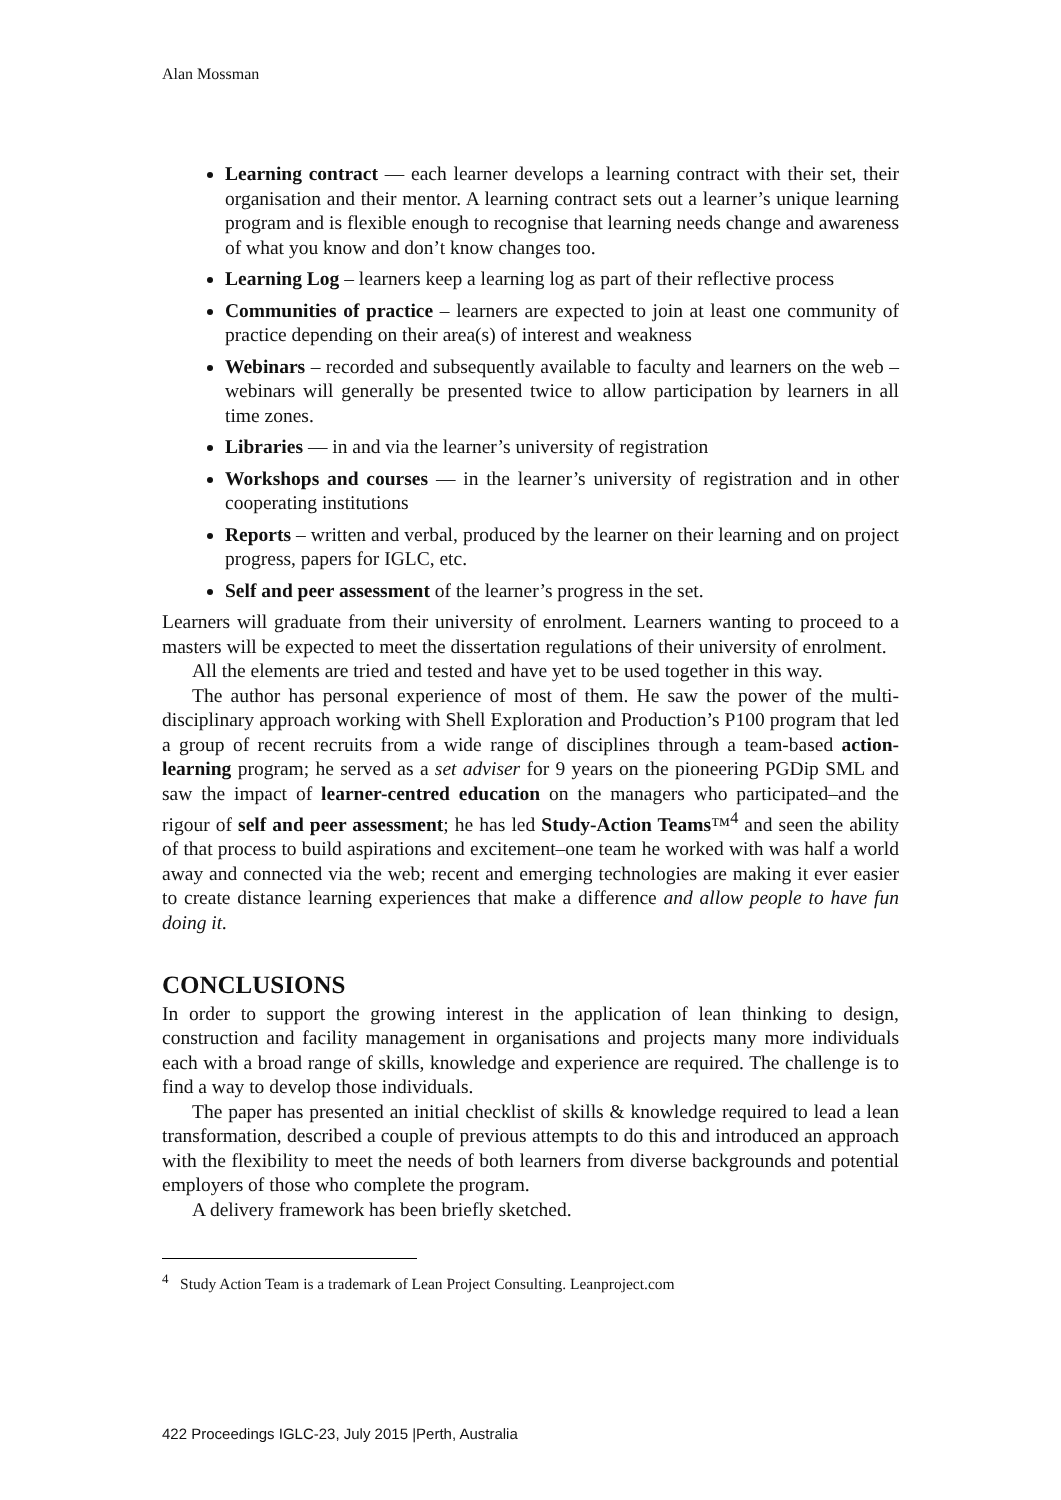Alan Mossman
Learning contract — each learner develops a learning contract with their set, their organisation and their mentor. A learning contract sets out a learner’s unique learning program and is flexible enough to recognise that learning needs change and awareness of what you know and don’t know changes too.
Learning Log – learners keep a learning log as part of their reflective process
Communities of practice – learners are expected to join at least one community of practice depending on their area(s) of interest and weakness
Webinars – recorded and subsequently available to faculty and learners on the web – webinars will generally be presented twice to allow participation by learners in all time zones.
Libraries — in and via the learner’s university of registration
Workshops and courses — in the learner’s university of registration and in other cooperating institutions
Reports – written and verbal, produced by the learner on their learning and on project progress, papers for IGLC, etc.
Self and peer assessment of the learner’s progress in the set.
Learners will graduate from their university of enrolment. Learners wanting to proceed to a masters will be expected to meet the dissertation regulations of their university of enrolment.
All the elements are tried and tested and have yet to be used together in this way.
The author has personal experience of most of them. He saw the power of the multi-disciplinary approach working with Shell Exploration and Production’s P100 program that led a group of recent recruits from a wide range of disciplines through a team-based action-learning program; he served as a set adviser for 9 years on the pioneering PGDip SML and saw the impact of learner-centred education on the managers who participated–and the rigour of self and peer assessment; he has led Study-Action Teams™<sup>4</sup> and seen the ability of that process to build aspirations and excitement–one team he worked with was half a world away and connected via the web; recent and emerging technologies are making it ever easier to create distance learning experiences that make a difference and allow people to have fun doing it.
CONCLUSIONS
In order to support the growing interest in the application of lean thinking to design, construction and facility management in organisations and projects many more individuals each with a broad range of skills, knowledge and experience are required. The challenge is to find a way to develop those individuals.
The paper has presented an initial checklist of skills & knowledge required to lead a lean transformation, described a couple of previous attempts to do this and introduced an approach with the flexibility to meet the needs of both learners from diverse backgrounds and potential employers of those who complete the program.
A delivery framework has been briefly sketched.
<sup>4</sup> Study Action Team is a trademark of Lean Project Consulting. Leanproject.com
422 Proceedings IGLC-23, July 2015 |Perth, Australia